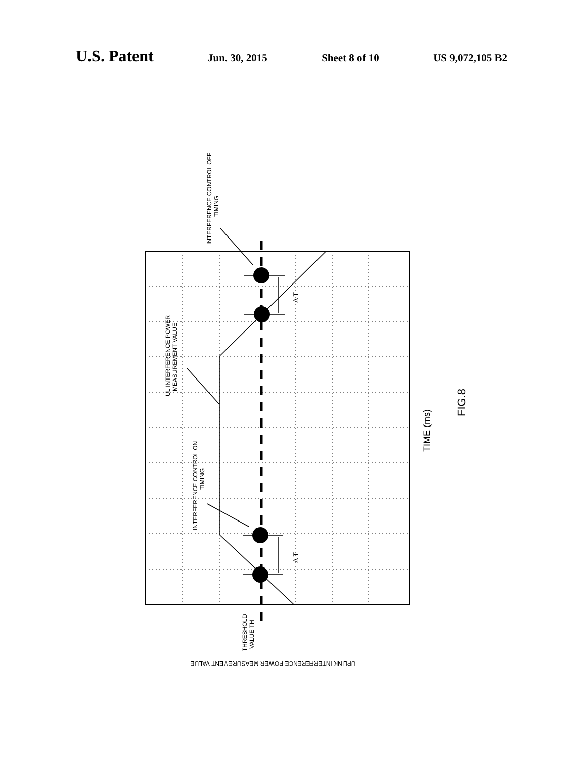U.S. Patent
Jun. 30, 2015 Sheet 8 of 10 US 9,072,105 B2
Δ T
Δ T
INTERFERENCE CONTROL OFF
TIMING
UL INTERFERENCE POWER
MEASUREMENT VALUE
INTERFERENCE CONTROL ON
TIMING
THRESHOLD
VALUE TH
TIME (ms)
FIG.8
UPLINK INTERFERENCE POWER MEASUREMENT VALUE